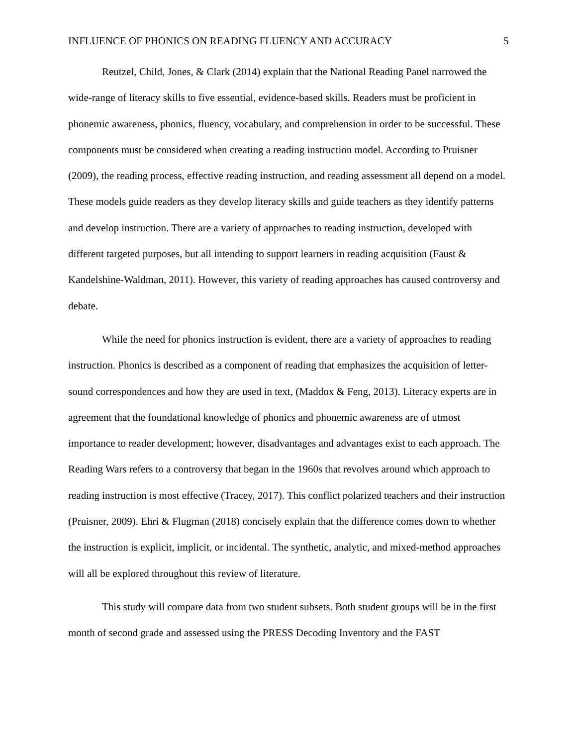INFLUENCE OF PHONICS ON READING FLUENCY AND ACCURACY 5
Reutzel, Child, Jones, & Clark (2014) explain that the National Reading Panel narrowed the wide-range of literacy skills to five essential, evidence-based skills. Readers must be proficient in phonemic awareness, phonics, fluency, vocabulary, and comprehension in order to be successful. These components must be considered when creating a reading instruction model. According to Pruisner (2009), the reading process, effective reading instruction, and reading assessment all depend on a model. These models guide readers as they develop literacy skills and guide teachers as they identify patterns and develop instruction. There are a variety of approaches to reading instruction, developed with different targeted purposes, but all intending to support learners in reading acquisition (Faust & Kandelshine-Waldman, 2011). However, this variety of reading approaches has caused controversy and debate.
While the need for phonics instruction is evident, there are a variety of approaches to reading instruction. Phonics is described as a component of reading that emphasizes the acquisition of letter-sound correspondences and how they are used in text, (Maddox & Feng, 2013). Literacy experts are in agreement that the foundational knowledge of phonics and phonemic awareness are of utmost importance to reader development; however, disadvantages and advantages exist to each approach. The Reading Wars refers to a controversy that began in the 1960s that revolves around which approach to reading instruction is most effective (Tracey, 2017). This conflict polarized teachers and their instruction (Pruisner, 2009). Ehri & Flugman (2018) concisely explain that the difference comes down to whether the instruction is explicit, implicit, or incidental. The synthetic, analytic, and mixed-method approaches will all be explored throughout this review of literature.
This study will compare data from two student subsets. Both student groups will be in the first month of second grade and assessed using the PRESS Decoding Inventory and the FAST